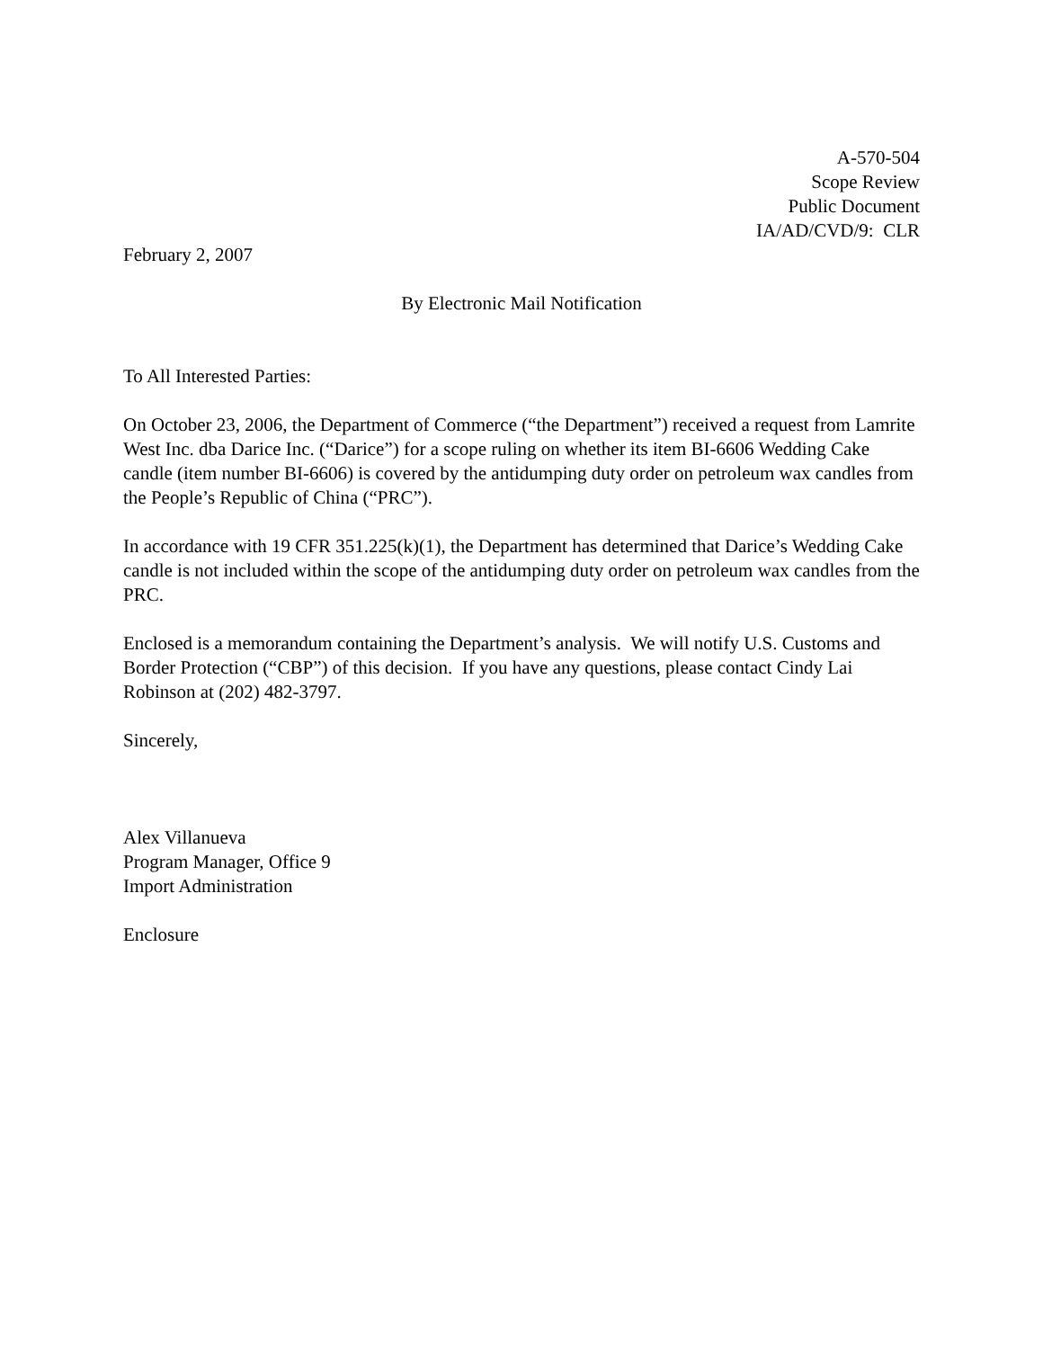A-570-504
Scope Review
Public Document
IA/AD/CVD/9: CLR
February 2, 2007
By Electronic Mail Notification
To All Interested Parties:
On October 23, 2006, the Department of Commerce (“the Department”) received a request from Lamrite West Inc. dba Darice Inc. (“Darice”) for a scope ruling on whether its item BI-6606 Wedding Cake candle (item number BI-6606) is covered by the antidumping duty order on petroleum wax candles from the People’s Republic of China (“PRC”).
In accordance with 19 CFR 351.225(k)(1), the Department has determined that Darice’s Wedding Cake candle is not included within the scope of the antidumping duty order on petroleum wax candles from the PRC.
Enclosed is a memorandum containing the Department’s analysis. We will notify U.S. Customs and Border Protection (“CBP”) of this decision. If you have any questions, please contact Cindy Lai Robinson at (202) 482-3797.
Sincerely,
Alex Villanueva
Program Manager, Office 9
Import Administration
Enclosure